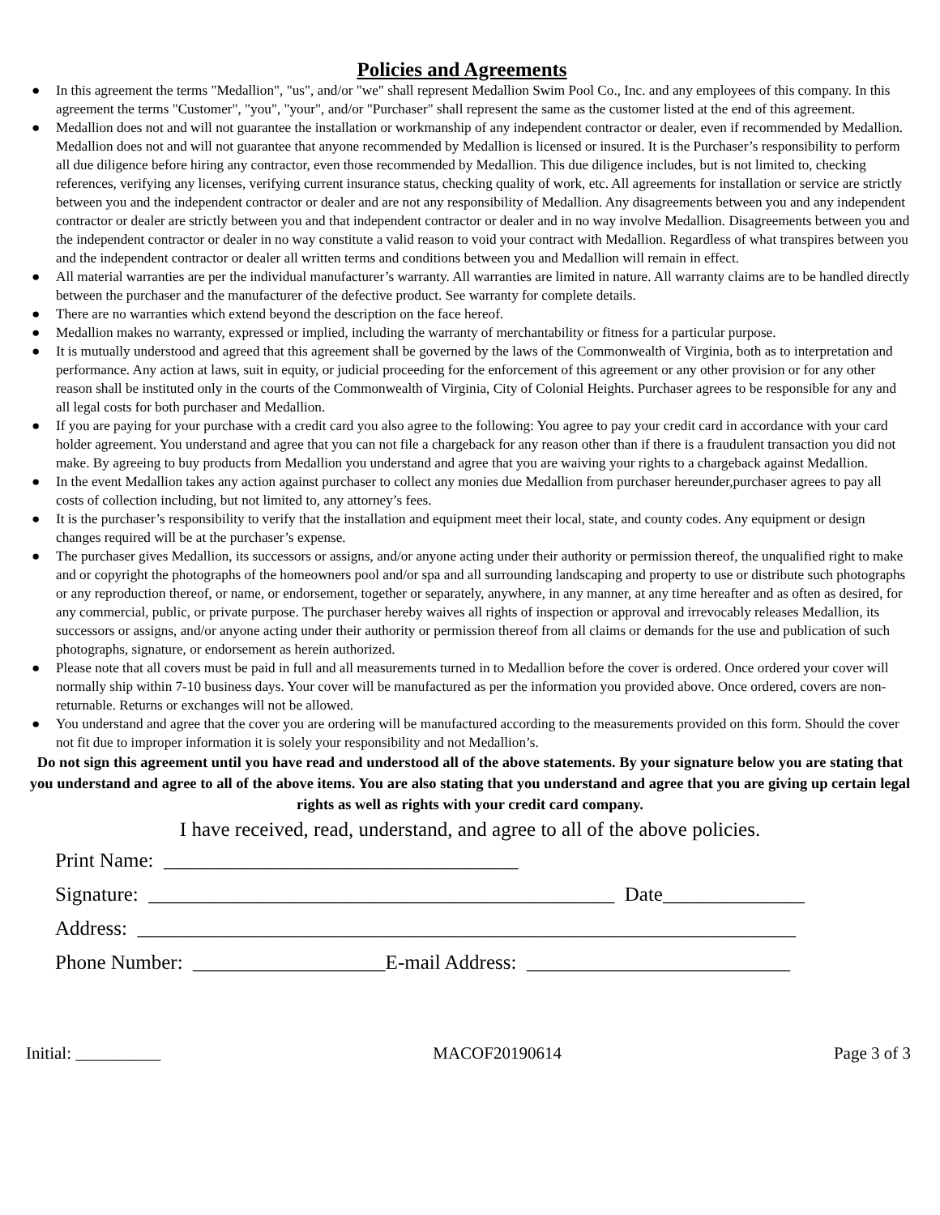Policies and Agreements
● In this agreement the terms "Medallion", "us", and/or "we" shall represent Medallion Swim Pool Co., Inc. and any employees of this company. In this agreement the terms "Customer", "you", "your", and/or "Purchaser" shall represent the same as the customer listed at the end of this agreement.
● Medallion does not and will not guarantee the installation or workmanship of any independent contractor or dealer, even if recommended by Medallion. Medallion does not and will not guarantee that anyone recommended by Medallion is licensed or insured. It is the Purchaser’s responsibility to perform all due diligence before hiring any contractor, even those recommended by Medallion. This due diligence includes, but is not limited to, checking references, verifying any licenses, verifying current insurance status, checking quality of work, etc. All agreements for installation or service are strictly between you and the independent contractor or dealer and are not any responsibility of Medallion. Any disagreements between you and any independent contractor or dealer are strictly between you and that independent contractor or dealer and in no way involve Medallion. Disagreements between you and the independent contractor or dealer in no way constitute a valid reason to void your contract with Medallion. Regardless of what transpires between you and the independent contractor or dealer all written terms and conditions between you and Medallion will remain in effect.
● All material warranties are per the individual manufacturer’s warranty. All warranties are limited in nature. All warranty claims are to be handled directly between the purchaser and the manufacturer of the defective product. See warranty for complete details.
● There are no warranties which extend beyond the description on the face hereof.
● Medallion makes no warranty, expressed or implied, including the warranty of merchantability or fitness for a particular purpose.
● It is mutually understood and agreed that this agreement shall be governed by the laws of the Commonwealth of Virginia, both as to interpretation and performance. Any action at laws, suit in equity, or judicial proceeding for the enforcement of this agreement or any other provision or for any other reason shall be instituted only in the courts of the Commonwealth of Virginia, City of Colonial Heights. Purchaser agrees to be responsible for any and all legal costs for both purchaser and Medallion.
● If you are paying for your purchase with a credit card you also agree to the following: You agree to pay your credit card in accordance with your card holder agreement. You understand and agree that you can not file a chargeback for any reason other than if there is a fraudulent transaction you did not make. By agreeing to buy products from Medallion you understand and agree that you are waiving your rights to a chargeback against Medallion.
● In the event Medallion takes any action against purchaser to collect any monies due Medallion from purchaser hereunder,purchaser agrees to pay all costs of collection including, but not limited to, any attorney’s fees.
● It is the purchaser’s responsibility to verify that the installation and equipment meet their local, state, and county codes. Any equipment or design changes required will be at the purchaser’s expense.
● The purchaser gives Medallion, its successors or assigns, and/or anyone acting under their authority or permission thereof, the unqualified right to make and or copyright the photographs of the homeowners pool and/or spa and all surrounding landscaping and property to use or distribute such photographs or any reproduction thereof, or name, or endorsement, together or separately, anywhere, in any manner, at any time hereafter and as often as desired, for any commercial, public, or private purpose. The purchaser hereby waives all rights of inspection or approval and irrevocably releases Medallion, its successors or assigns, and/or anyone acting under their authority or permission thereof from all claims or demands for the use and publication of such photographs, signature, or endorsement as herein authorized.
● Please note that all covers must be paid in full and all measurements turned in to Medallion before the cover is ordered. Once ordered your cover will normally ship within 7-10 business days. Your cover will be manufactured as per the information you provided above. Once ordered, covers are non-returnable. Returns or exchanges will not be allowed.
● You understand and agree that the cover you are ordering will be manufactured according to the measurements provided on this form. Should the cover not fit due to improper information it is solely your responsibility and not Medallion’s.
Do not sign this agreement until you have read and understood all of the above statements. By your signature below you are stating that you understand and agree to all of the above items. You are also stating that you understand and agree that you are giving up certain legal rights as well as rights with your credit card company.
I have received, read, understand, and agree to all of the above policies.
Print Name: ___________________________________
Signature: ______________________________________________ Date______________
Address: _________________________________________________________________
Phone Number: ___________________E-mail Address: __________________________
Initial: __________ MACOF20190614 Page 3 of 3